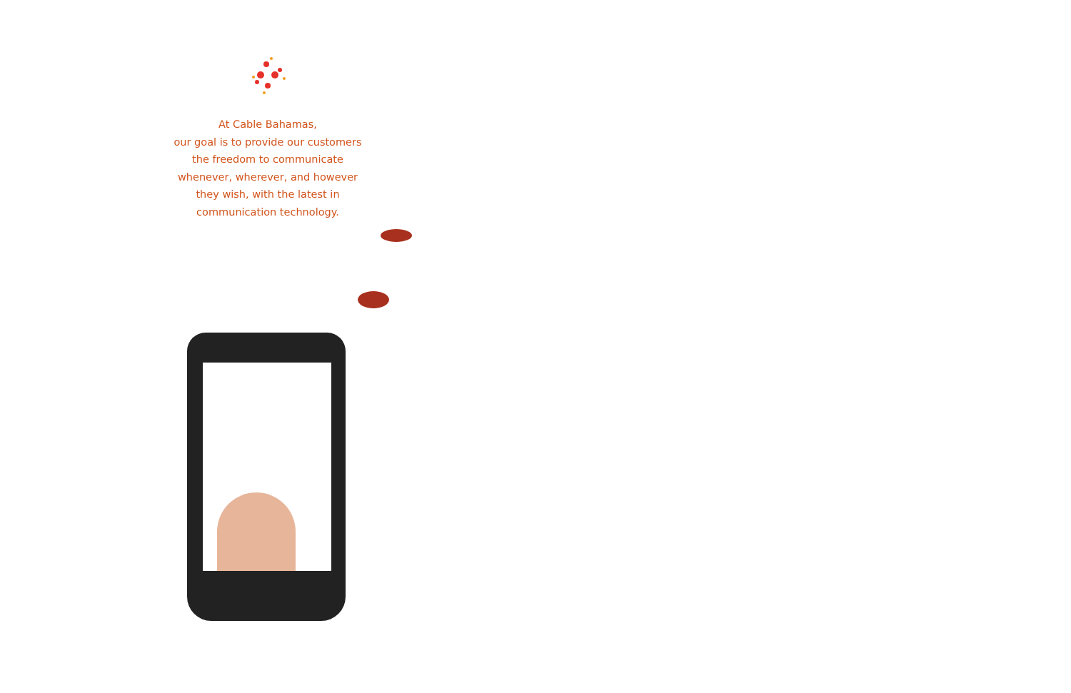At Cable Bahamas,
our goal is to provide our customers
the freedom to communicate
whenever, wherever, and however
they wish, with the latest in
communication technology.